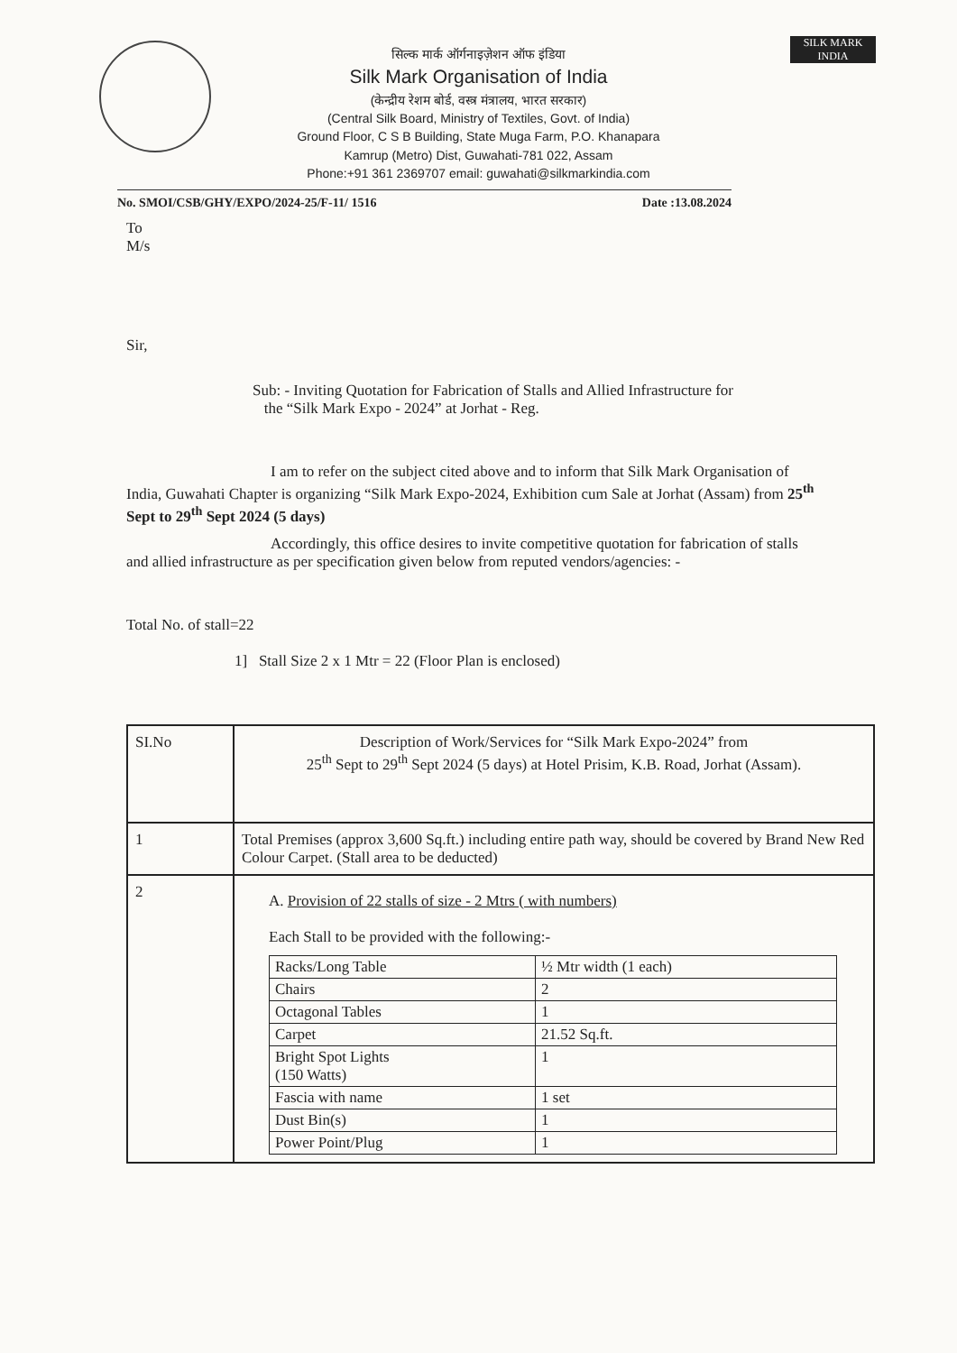SILK MARK
INDIA
सिल्क मार्क ऑर्गनाइज़ेशन ऑफ इंडिया
Silk Mark Organisation of India
(केन्द्रीय रेशम बोर्ड, वस्त्र मंत्रालय, भारत सरकार)
(Central Silk Board, Ministry of Textiles, Govt. of India)
Ground Floor, C S B Building, State Muga Farm, P.O. Khanapara
Kamrup (Metro) Dist, Guwahati-781 022, Assam
Phone:+91 361 2369707 email: guwahati@silkmarkindia.com
No. SMOI/CSB/GHY/EXPO/2024-25/F-11/ 1516 Date :13.08.2024
To
M/s
Sir,
Sub: - Inviting Quotation for Fabrication of Stalls and Allied Infrastructure for
the “Silk Mark Expo - 2024” at Jorhat - Reg.
I am to refer on the subject cited above and to inform that Silk Mark Organisation of India, Guwahati Chapter is organizing “Silk Mark Expo-2024, Exhibition cum Sale at Jorhat (Assam) from 25<sup>th</sup> Sept to 29<sup>th</sup> Sept 2024 (5 days)
Accordingly, this office desires to invite competitive quotation for fabrication of stalls and allied infrastructure as per specification given below from reputed vendors/agencies: -
Total No. of stall=22
1] Stall Size 2 x 1 Mtr = 22 (Floor Plan is enclosed)
| SI.No | Description of Work/Services for “Silk Mark Expo-2024” from 25<sup>th</sup> Sept to 29<sup>th</sup> Sept 2024 (5 days) at Hotel Prisim, K.B. Road, Jorhat (Assam). |
| 1 | Total Premises (approx 3,600 Sq.ft.) including entire path way, should be covered by Brand New Red Colour Carpet. (Stall area to be deducted) |
| 2 | A. Provision of 22 stalls of size - 2 Mtrs ( with numbers) Each Stall to be provided with the following:- / Racks/Long Table / ½ Mtr width (1 each) / / Chairs / 2 / / Octagonal Tables / 1 / / Carpet / 21.52 Sq.ft. / / Bright Spot Lights (150 Watts) / 1 / / Fascia with name / 1 set / / Dust Bin(s) / 1 / / Power Point/Plug / 1 / |